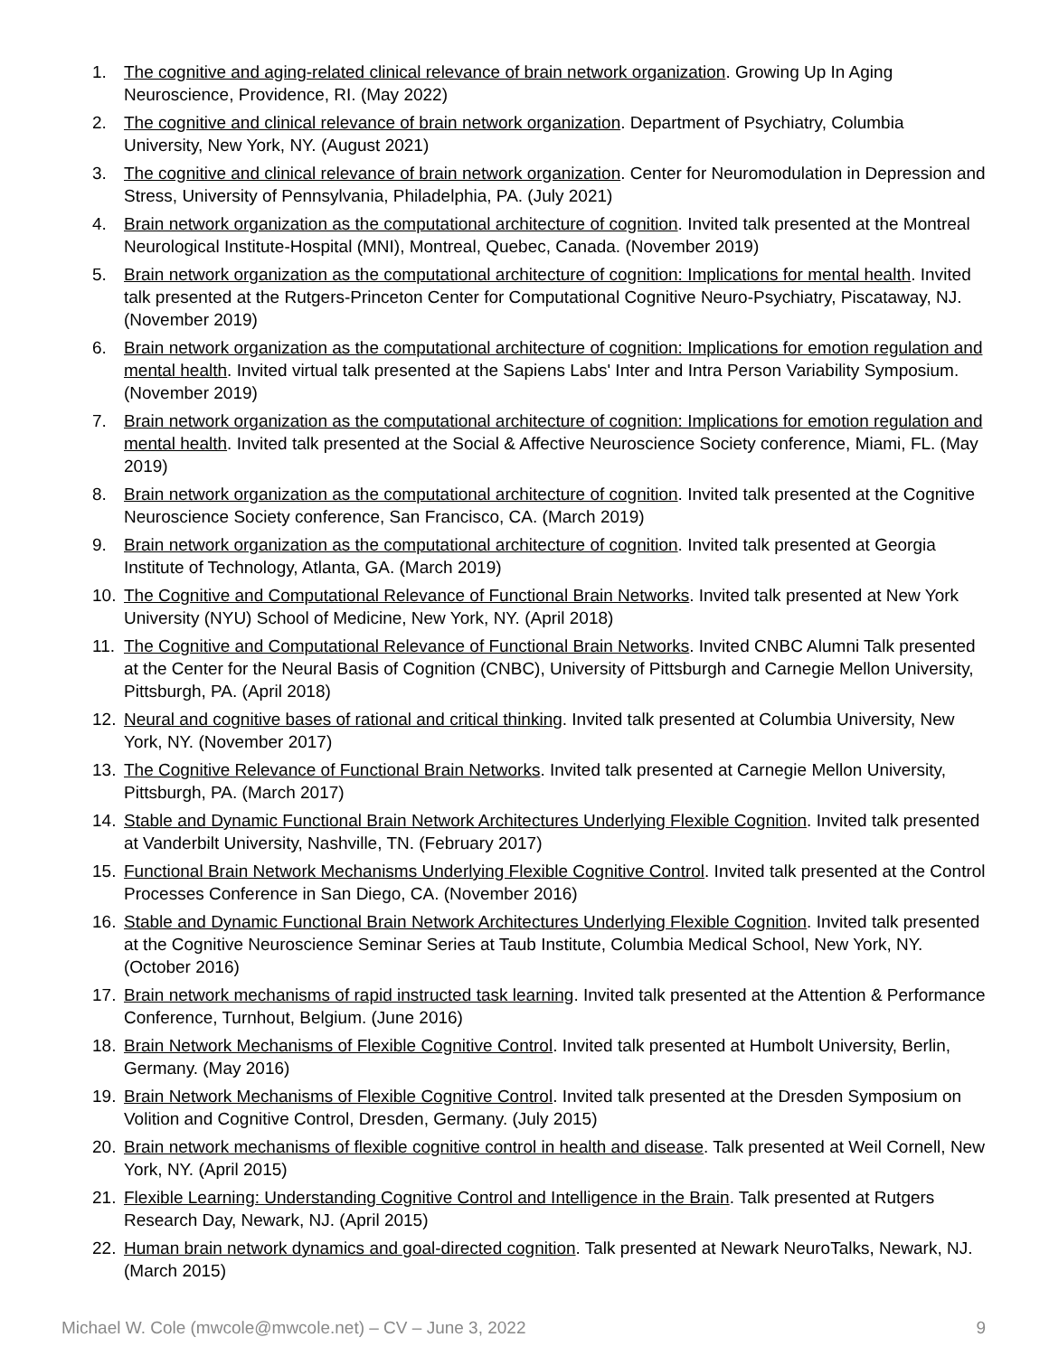1. The cognitive and aging-related clinical relevance of brain network organization. Growing Up In Aging Neuroscience, Providence, RI. (May 2022)
2. The cognitive and clinical relevance of brain network organization. Department of Psychiatry, Columbia University, New York, NY. (August 2021)
3. The cognitive and clinical relevance of brain network organization. Center for Neuromodulation in Depression and Stress, University of Pennsylvania, Philadelphia, PA. (July 2021)
4. Brain network organization as the computational architecture of cognition. Invited talk presented at the Montreal Neurological Institute-Hospital (MNI), Montreal, Quebec, Canada. (November 2019)
5. Brain network organization as the computational architecture of cognition: Implications for mental health. Invited talk presented at the Rutgers-Princeton Center for Computational Cognitive Neuro-Psychiatry, Piscataway, NJ. (November 2019)
6. Brain network organization as the computational architecture of cognition: Implications for emotion regulation and mental health. Invited virtual talk presented at the Sapiens Labs' Inter and Intra Person Variability Symposium. (November 2019)
7. Brain network organization as the computational architecture of cognition: Implications for emotion regulation and mental health. Invited talk presented at the Social & Affective Neuroscience Society conference, Miami, FL. (May 2019)
8. Brain network organization as the computational architecture of cognition. Invited talk presented at the Cognitive Neuroscience Society conference, San Francisco, CA. (March 2019)
9. Brain network organization as the computational architecture of cognition. Invited talk presented at Georgia Institute of Technology, Atlanta, GA. (March 2019)
10. The Cognitive and Computational Relevance of Functional Brain Networks. Invited talk presented at New York University (NYU) School of Medicine, New York, NY. (April 2018)
11. The Cognitive and Computational Relevance of Functional Brain Networks. Invited CNBC Alumni Talk presented at the Center for the Neural Basis of Cognition (CNBC), University of Pittsburgh and Carnegie Mellon University, Pittsburgh, PA. (April 2018)
12. Neural and cognitive bases of rational and critical thinking. Invited talk presented at Columbia University, New York, NY. (November 2017)
13. The Cognitive Relevance of Functional Brain Networks. Invited talk presented at Carnegie Mellon University, Pittsburgh, PA. (March 2017)
14. Stable and Dynamic Functional Brain Network Architectures Underlying Flexible Cognition. Invited talk presented at Vanderbilt University, Nashville, TN. (February 2017)
15. Functional Brain Network Mechanisms Underlying Flexible Cognitive Control. Invited talk presented at the Control Processes Conference in San Diego, CA. (November 2016)
16. Stable and Dynamic Functional Brain Network Architectures Underlying Flexible Cognition. Invited talk presented at the Cognitive Neuroscience Seminar Series at Taub Institute, Columbia Medical School, New York, NY. (October 2016)
17. Brain network mechanisms of rapid instructed task learning. Invited talk presented at the Attention & Performance Conference, Turnhout, Belgium. (June 2016)
18. Brain Network Mechanisms of Flexible Cognitive Control. Invited talk presented at Humbolt University, Berlin, Germany. (May 2016)
19. Brain Network Mechanisms of Flexible Cognitive Control. Invited talk presented at the Dresden Symposium on Volition and Cognitive Control, Dresden, Germany. (July 2015)
20. Brain network mechanisms of flexible cognitive control in health and disease. Talk presented at Weil Cornell, New York, NY. (April 2015)
21. Flexible Learning: Understanding Cognitive Control and Intelligence in the Brain. Talk presented at Rutgers Research Day, Newark, NJ. (April 2015)
22. Human brain network dynamics and goal-directed cognition. Talk presented at Newark NeuroTalks, Newark, NJ. (March 2015)
Michael W. Cole (mwcole@mwcole.net) – CV – June 3, 2022 9